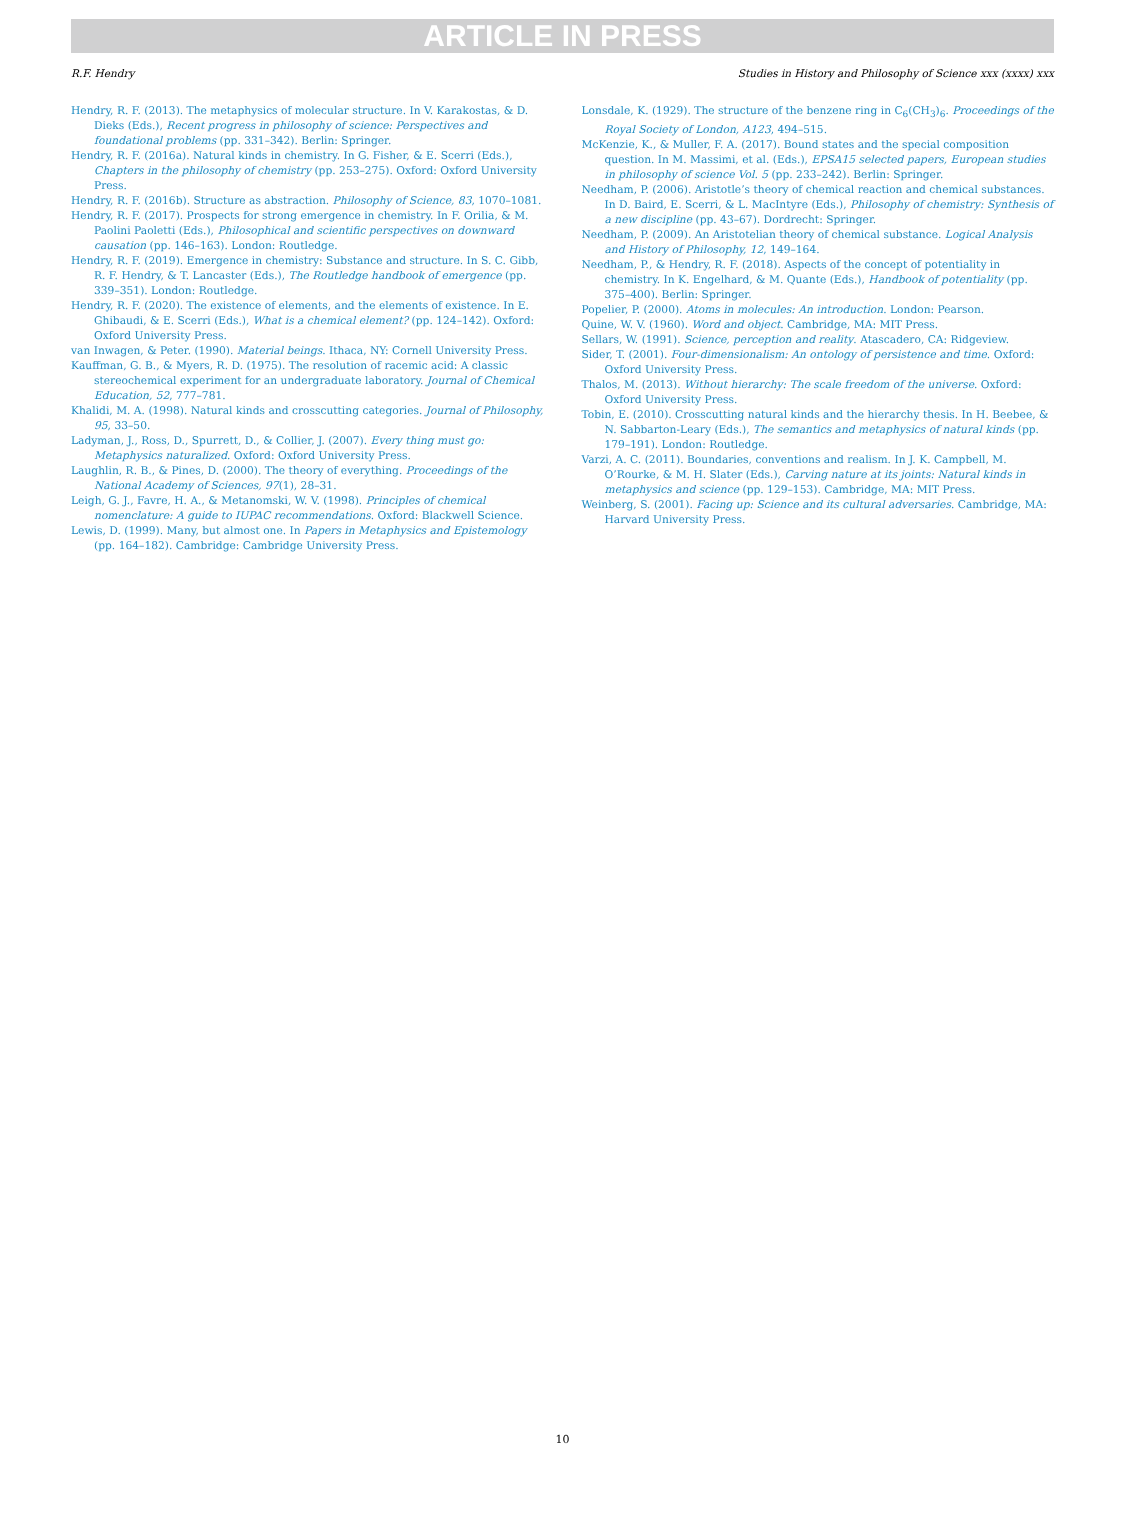ARTICLE IN PRESS
R.F. Hendry Studies in History and Philosophy of Science xxx (xxxx) xxx
Hendry, R. F. (2013). The metaphysics of molecular structure. In V. Karakostas, & D. Dieks (Eds.), Recent progress in philosophy of science: Perspectives and foundational problems (pp. 331–342). Berlin: Springer.
Hendry, R. F. (2016a). Natural kinds in chemistry. In G. Fisher, & E. Scerri (Eds.), Chapters in the philosophy of chemistry (pp. 253–275). Oxford: Oxford University Press.
Hendry, R. F. (2016b). Structure as abstraction. Philosophy of Science, 83, 1070–1081.
Hendry, R. F. (2017). Prospects for strong emergence in chemistry. In F. Orilia, & M. Paolini Paoletti (Eds.), Philosophical and scientific perspectives on downward causation (pp. 146–163). London: Routledge.
Hendry, R. F. (2019). Emergence in chemistry: Substance and structure. In S. C. Gibb, R. F. Hendry, & T. Lancaster (Eds.), The Routledge handbook of emergence (pp. 339–351). London: Routledge.
Hendry, R. F. (2020). The existence of elements, and the elements of existence. In E. Ghibaudi, & E. Scerri (Eds.), What is a chemical element? (pp. 124–142). Oxford: Oxford University Press.
van Inwagen, & Peter. (1990). Material beings. Ithaca, NY: Cornell University Press.
Kauffman, G. B., & Myers, R. D. (1975). The resolution of racemic acid: A classic stereochemical experiment for an undergraduate laboratory. Journal of Chemical Education, 52, 777–781.
Khalidi, M. A. (1998). Natural kinds and crosscutting categories. Journal of Philosophy, 95, 33–50.
Ladyman, J., Ross, D., Spurrett, D., & Collier, J. (2007). Every thing must go: Metaphysics naturalized. Oxford: Oxford University Press.
Laughlin, R. B., & Pines, D. (2000). The theory of everything. Proceedings of the National Academy of Sciences, 97(1), 28–31.
Leigh, G. J., Favre, H. A., & Metanomski, W. V. (1998). Principles of chemical nomenclature: A guide to IUPAC recommendations. Oxford: Blackwell Science.
Lewis, D. (1999). Many, but almost one. In Papers in Metaphysics and Epistemology (pp. 164–182). Cambridge: Cambridge University Press.
Lonsdale, K. (1929). The structure of the benzene ring in C<sub>6</sub>(CH<sub>3</sub>)<sub>6</sub>. Proceedings of the Royal Society of London, A123, 494–515.
McKenzie, K., & Muller, F. A. (2017). Bound states and the special composition question. In M. Massimi, et al. (Eds.), EPSA15 selected papers, European studies in philosophy of science Vol. 5 (pp. 233–242). Berlin: Springer.
Needham, P. (2006). Aristotle’s theory of chemical reaction and chemical substances. In D. Baird, E. Scerri, & L. MacIntyre (Eds.), Philosophy of chemistry: Synthesis of a new discipline (pp. 43–67). Dordrecht: Springer.
Needham, P. (2009). An Aristotelian theory of chemical substance. Logical Analysis and History of Philosophy, 12, 149–164.
Needham, P., & Hendry, R. F. (2018). Aspects of the concept of potentiality in chemistry. In K. Engelhard, & M. Quante (Eds.), Handbook of potentiality (pp. 375–400). Berlin: Springer.
Popelier, P. (2000). Atoms in molecules: An introduction. London: Pearson.
Quine, W. V. (1960). Word and object. Cambridge, MA: MIT Press.
Sellars, W. (1991). Science, perception and reality. Atascadero, CA: Ridgeview.
Sider, T. (2001). Four-dimensionalism: An ontology of persistence and time. Oxford: Oxford University Press.
Thalos, M. (2013). Without hierarchy: The scale freedom of the universe. Oxford: Oxford University Press.
Tobin, E. (2010). Crosscutting natural kinds and the hierarchy thesis. In H. Beebee, & N. Sabbarton-Leary (Eds.), The semantics and metaphysics of natural kinds (pp. 179–191). London: Routledge.
Varzi, A. C. (2011). Boundaries, conventions and realism. In J. K. Campbell, M. O’Rourke, & M. H. Slater (Eds.), Carving nature at its joints: Natural kinds in metaphysics and science (pp. 129–153). Cambridge, MA: MIT Press.
Weinberg, S. (2001). Facing up: Science and its cultural adversaries. Cambridge, MA: Harvard University Press.
10